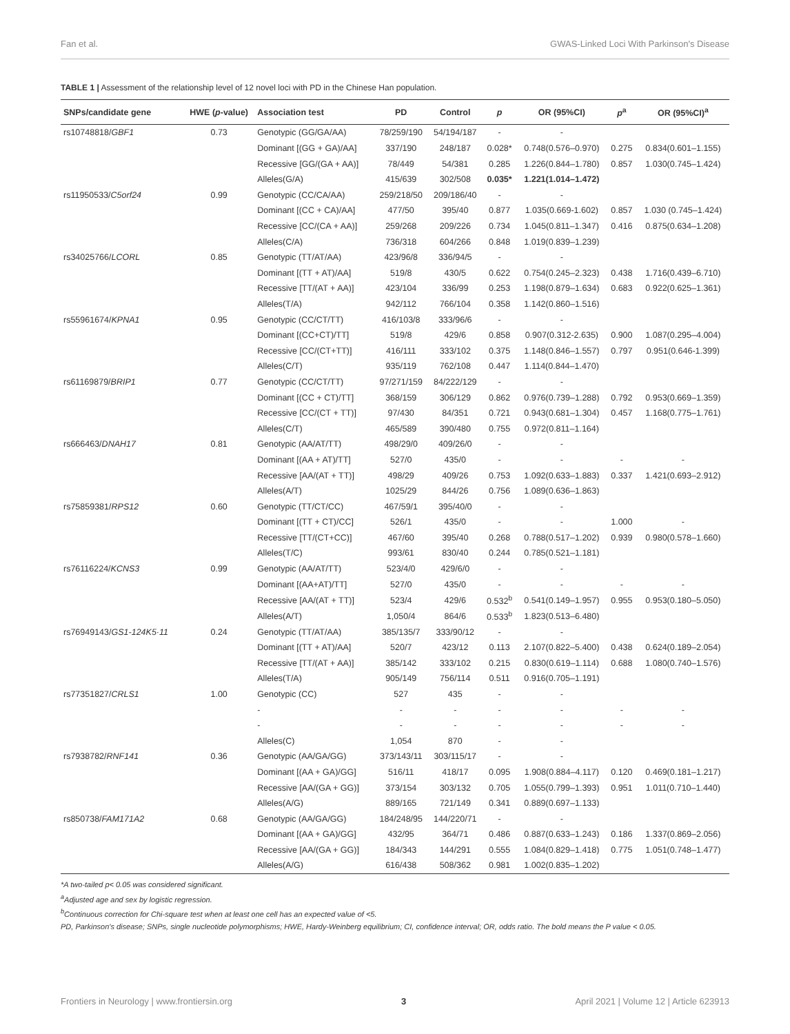Fan et al. GWAS-Linked Loci With Parkinson's Disease
TABLE 1 | Assessment of the relationship level of 12 novel loci with PD in the Chinese Han population.
| SNPs/candidate gene | HWE ( p -value) | Association test | PD | Control | p | OR (95%CI) | p<sup>a</sup> | OR (95%CI)<sup>a</sup> |
| --- | --- | --- | --- | --- | --- | --- | --- | --- |
| rs10748818/ GBF1 | 0.73 | Genotypic (GG/GA/AA) | 78/259/190 | 54/194/187 | - | - | | |
| | | Dominant [(GG + GA)/AA] | 337/190 | 248/187 | 0.028* | 0.748(0.576–0.970) | 0.275 | 0.834(0.601–1.155) |
| | | Recessive [GG/(GA + AA)] | 78/449 | 54/381 | 0.285 | 1.226(0.844–1.780) | 0.857 | 1.030(0.745–1.424) |
| | | Alleles(G/A) | 415/639 | 302/508 | 0.035* | 1.221(1.014–1.472) | | |
| rs11950533/ C5orf24 | 0.99 | Genotypic (CC/CA/AA) | 259/218/50 | 209/186/40 | - | - | | |
| | | Dominant [(CC + CA)/AA] | 477/50 | 395/40 | 0.877 | 1.035(0.669-1.602) | 0.857 | 1.030 (0.745–1.424) |
| | | Recessive [CC/(CA + AA)] | 259/268 | 209/226 | 0.734 | 1.045(0.811–1.347) | 0.416 | 0.875(0.634–1.208) |
| | | Alleles(C/A) | 736/318 | 604/266 | 0.848 | 1.019(0.839–1.239) | | |
| rs34025766/ LCORL | 0.85 | Genotypic (TT/AT/AA) | 423/96/8 | 336/94/5 | - | - | | |
| | | Dominant [(TT + AT)/AA] | 519/8 | 430/5 | 0.622 | 0.754(0.245–2.323) | 0.438 | 1.716(0.439–6.710) |
| | | Recessive [TT/(AT + AA)] | 423/104 | 336/99 | 0.253 | 1.198(0.879–1.634) | 0.683 | 0.922(0.625–1.361) |
| | | Alleles(T/A) | 942/112 | 766/104 | 0.358 | 1.142(0.860–1.516) | | |
| rs55961674/ KPNA1 | 0.95 | Genotypic (CC/CT/TT) | 416/103/8 | 333/96/6 | - | - | | |
| | | Dominant [(CC+CT)/TT] | 519/8 | 429/6 | 0.858 | 0.907(0.312-2.635) | 0.900 | 1.087(0.295–4.004) |
| | | Recessive [CC/(CT+TT)] | 416/111 | 333/102 | 0.375 | 1.148(0.846–1.557) | 0.797 | 0.951(0.646-1.399) |
| | | Alleles(C/T) | 935/119 | 762/108 | 0.447 | 1.114(0.844–1.470) | | |
| rs61169879/ BRIP1 | 0.77 | Genotypic (CC/CT/TT) | 97/271/159 | 84/222/129 | - | - | | |
| | | Dominant [(CC + CT)/TT] | 368/159 | 306/129 | 0.862 | 0.976(0.739–1.288) | 0.792 | 0.953(0.669–1.359) |
| | | Recessive [CC/(CT + TT)] | 97/430 | 84/351 | 0.721 | 0.943(0.681–1.304) | 0.457 | 1.168(0.775–1.761) |
| | | Alleles(C/T) | 465/589 | 390/480 | 0.755 | 0.972(0.811–1.164) | | |
| rs666463/ DNAH17 | 0.81 | Genotypic (AA/AT/TT) | 498/29/0 | 409/26/0 | - | - | | |
| | | Dominant [(AA + AT)/TT] | 527/0 | 435/0 | - | - | - | - |
| | | Recessive [AA/(AT + TT)] | 498/29 | 409/26 | 0.753 | 1.092(0.633–1.883) | 0.337 | 1.421(0.693–2.912) |
| | | Alleles(A/T) | 1025/29 | 844/26 | 0.756 | 1.089(0.636–1.863) | | |
| rs75859381/ RPS12 | 0.60 | Genotypic (TT/CT/CC) | 467/59/1 | 395/40/0 | - | - | | |
| | | Dominant [(TT + CT)/CC] | 526/1 | 435/0 | - | - | 1.000 | - |
| | | Recessive [TT/(CT+CC)] | 467/60 | 395/40 | 0.268 | 0.788(0.517–1.202) | 0.939 | 0.980(0.578–1.660) |
| | | Alleles(T/C) | 993/61 | 830/40 | 0.244 | 0.785(0.521–1.181) | | |
| rs76116224/ KCNS3 | 0.99 | Genotypic (AA/AT/TT) | 523/4/0 | 429/6/0 | - | - | | |
| | | Dominant [(AA+AT)/TT] | 527/0 | 435/0 | - | - | - | - |
| | | Recessive [AA/(AT + TT)] | 523/4 | 429/6 | 0.532<sup>b</sup> | 0.541(0.149–1.957) | 0.955 | 0.953(0.180–5.050) |
| | | Alleles(A/T) | 1,050/4 | 864/6 | 0.533<sup>b</sup> | 1.823(0.513–6.480) | | |
| rs76949143/ GS1-124K5·11 | 0.24 | Genotypic (TT/AT/AA) | 385/135/7 | 333/90/12 | - | - | | |
| | | Dominant [(TT + AT)/AA] | 520/7 | 423/12 | 0.113 | 2.107(0.822–5.400) | 0.438 | 0.624(0.189–2.054) |
| | | Recessive [TT/(AT + AA)] | 385/142 | 333/102 | 0.215 | 0.830(0.619–1.114) | 0.688 | 1.080(0.740–1.576) |
| | | Alleles(T/A) | 905/149 | 756/114 | 0.511 | 0.916(0.705–1.191) | | |
| rs77351827/ CRLS1 | 1.00 | Genotypic (CC) | 527 | 435 | - | - | | |
| | | - | - | - | - | - | - | - |
| | | - | - | - | - | - | - | - |
| | | Alleles(C) | 1,054 | 870 | - | - | | |
| rs7938782/ RNF141 | 0.36 | Genotypic (AA/GA/GG) | 373/143/11 | 303/115/17 | - | - | | |
| | | Dominant [(AA + GA)/GG] | 516/11 | 418/17 | 0.095 | 1.908(0.884–4.117) | 0.120 | 0.469(0.181–1.217) |
| | | Recessive [AA/(GA + GG)] | 373/154 | 303/132 | 0.705 | 1.055(0.799–1.393) | 0.951 | 1.011(0.710–1.440) |
| | | Alleles(A/G) | 889/165 | 721/149 | 0.341 | 0.889(0.697–1.133) | | |
| rs850738/ FAM171A2 | 0.68 | Genotypic (AA/GA/GG) | 184/248/95 | 144/220/71 | - | - | | |
| | | Dominant [(AA + GA)/GG] | 432/95 | 364/71 | 0.486 | 0.887(0.633–1.243) | 0.186 | 1.337(0.869–2.056) |
| | | Recessive [AA/(GA + GG)] | 184/343 | 144/291 | 0.555 | 1.084(0.829–1.418) | 0.775 | 1.051(0.748–1.477) |
| | | Alleles(A/G) | 616/438 | 508/362 | 0.981 | 1.002(0.835–1.202) | | |
*A two-tailed p< 0.05 was considered significant.
<sup>a</sup> Adjusted age and sex by logistic regression.
<sup>b</sup> Continuous correction for Chi-square test when at least one cell has an expected value of <5.
PD, Parkinson's disease; SNPs, single nucleotide polymorphisms; HWE, Hardy-Weinberg equilibrium; CI, confidence interval; OR, odds ratio. The bold means the P value < 0.05.
Frontiers in Neurology | www.frontiersin.org 3 April 2021 | Volume 12 | Article 623913